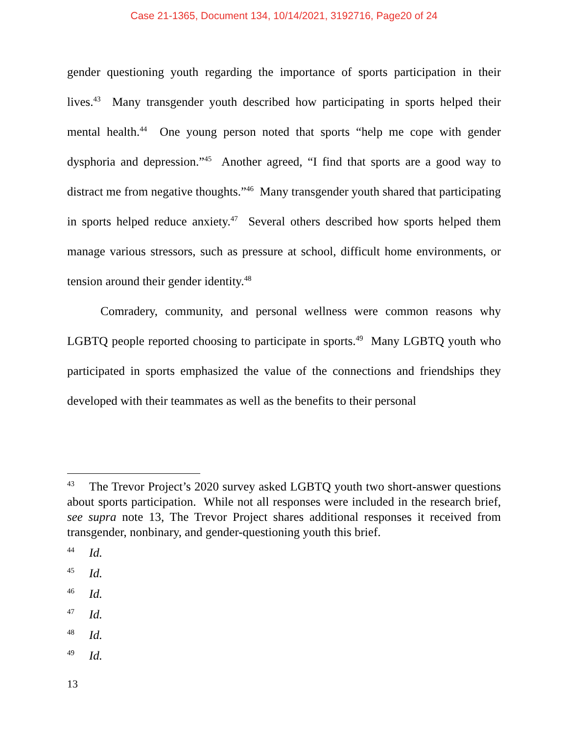Case 21-1365, Document 134, 10/14/2021, 3192716, Page20 of 24
gender questioning youth regarding the importance of sports participation in their lives.<sup>43</sup> Many transgender youth described how participating in sports helped their mental health.<sup>44</sup> One young person noted that sports “help me cope with gender dysphoria and depression.”<sup>45</sup> Another agreed, “I find that sports are a good way to distract me from negative thoughts.”<sup>46</sup> Many transgender youth shared that participating in sports helped reduce anxiety.<sup>47</sup> Several others described how sports helped them manage various stressors, such as pressure at school, difficult home environments, or tension around their gender identity.<sup>48</sup>
Comradery, community, and personal wellness were common reasons why LGBTQ people reported choosing to participate in sports.<sup>49</sup> Many LGBTQ youth who participated in sports emphasized the value of the connections and friendships they developed with their teammates as well as the benefits to their personal
<sup>43</sup> The Trevor Project’s 2020 survey asked LGBTQ youth two short-answer questions about sports participation. While not all responses were included in the research brief, see supra note 13, The Trevor Project shares additional responses it received from transgender, nonbinary, and gender-questioning youth this brief.
<sup>44</sup> Id.
<sup>45</sup> Id.
<sup>46</sup> Id.
<sup>47</sup> Id.
<sup>48</sup> Id.
<sup>49</sup> Id.
13